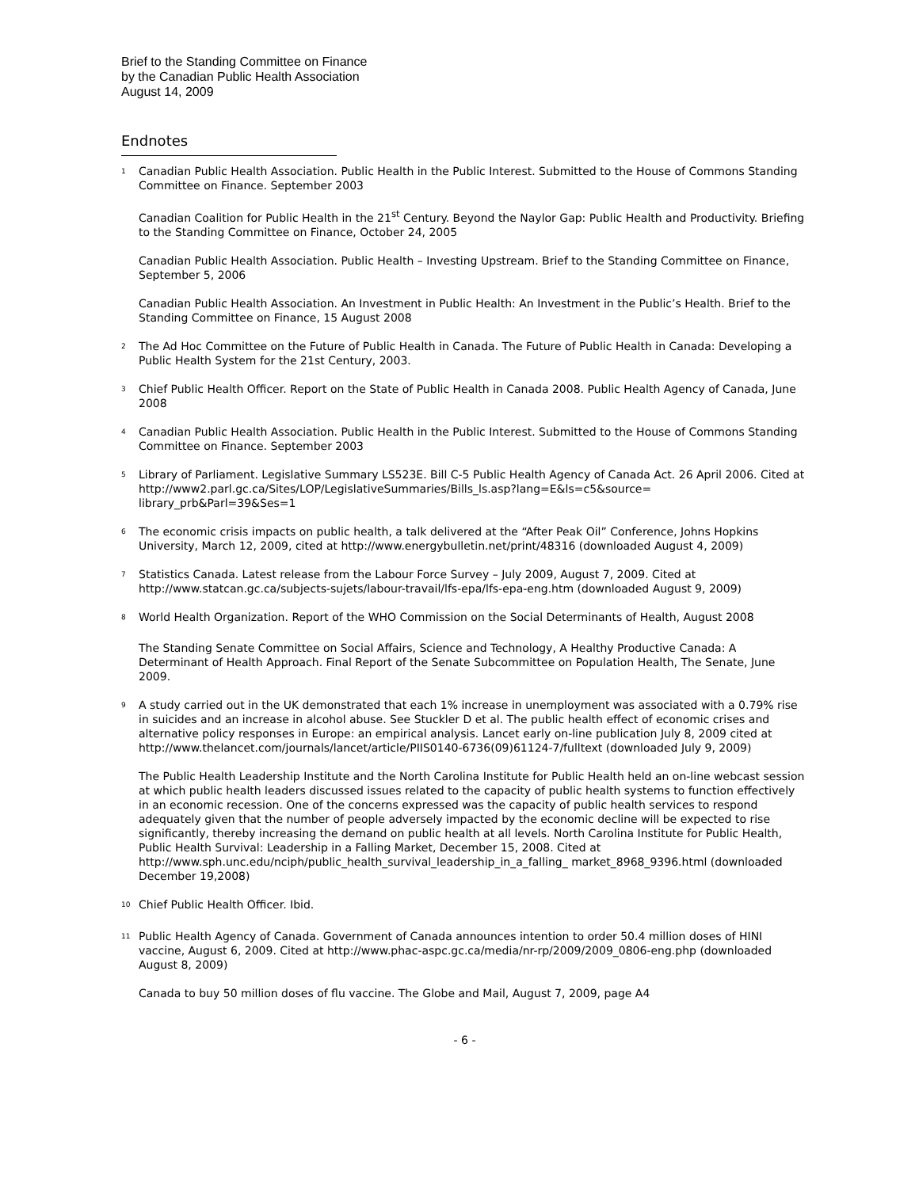Brief to the Standing Committee on Finance
by the Canadian Public Health Association
August 14, 2009
Endnotes
<sup>1</sup> Canadian Public Health Association. Public Health in the Public Interest. Submitted to the House of Commons Standing Committee on Finance. September 2003
Canadian Coalition for Public Health in the 21<sup>st</sup> Century. Beyond the Naylor Gap: Public Health and Productivity. Briefing to the Standing Committee on Finance, October 24, 2005
Canadian Public Health Association. Public Health – Investing Upstream. Brief to the Standing Committee on Finance, September 5, 2006
Canadian Public Health Association. An Investment in Public Health: An Investment in the Public’s Health. Brief to the Standing Committee on Finance, 15 August 2008
<sup>2</sup> The Ad Hoc Committee on the Future of Public Health in Canada. The Future of Public Health in Canada: Developing a Public Health System for the 21st Century, 2003.
<sup>3</sup> Chief Public Health Officer. Report on the State of Public Health in Canada 2008. Public Health Agency of Canada, June 2008
<sup>4</sup> Canadian Public Health Association. Public Health in the Public Interest. Submitted to the House of Commons Standing Committee on Finance. September 2003
<sup>5</sup> Library of Parliament. Legislative Summary LS523E. Bill C-5 Public Health Agency of Canada Act. 26 April 2006. Cited at http://www2.parl.gc.ca/Sites/LOP/LegislativeSummaries/Bills_ls.asp?lang=E&ls=c5&source= library_prb&Parl=39&Ses=1
<sup>6</sup> The economic crisis impacts on public health, a talk delivered at the “After Peak Oil” Conference, Johns Hopkins University, March 12, 2009, cited at http://www.energybulletin.net/print/48316 (downloaded August 4, 2009)
<sup>7</sup> Statistics Canada. Latest release from the Labour Force Survey – July 2009, August 7, 2009. Cited at http://www.statcan.gc.ca/subjects-sujets/labour-travail/lfs-epa/lfs-epa-eng.htm (downloaded August 9, 2009)
<sup>8</sup> World Health Organization. Report of the WHO Commission on the Social Determinants of Health, August 2008
The Standing Senate Committee on Social Affairs, Science and Technology, A Healthy Productive Canada: A Determinant of Health Approach. Final Report of the Senate Subcommittee on Population Health, The Senate, June 2009.
<sup>9</sup> A study carried out in the UK demonstrated that each 1% increase in unemployment was associated with a 0.79% rise in suicides and an increase in alcohol abuse. See Stuckler D et al. The public health effect of economic crises and alternative policy responses in Europe: an empirical analysis. Lancet early on-line publication July 8, 2009 cited at http://www.thelancet.com/journals/lancet/article/PIIS0140-6736(09)61124-7/fulltext (downloaded July 9, 2009)
The Public Health Leadership Institute and the North Carolina Institute for Public Health held an on-line webcast session at which public health leaders discussed issues related to the capacity of public health systems to function effectively in an economic recession. One of the concerns expressed was the capacity of public health services to respond adequately given that the number of people adversely impacted by the economic decline will be expected to rise significantly, thereby increasing the demand on public health at all levels. North Carolina Institute for Public Health, Public Health Survival: Leadership in a Falling Market, December 15, 2008. Cited at http://www.sph.unc.edu/nciph/public_health_survival_leadership_in_a_falling_ market_8968_9396.html (downloaded December 19,2008)
<sup>10</sup> Chief Public Health Officer. Ibid.
<sup>11</sup> Public Health Agency of Canada. Government of Canada announces intention to order 50.4 million doses of HINI vaccine, August 6, 2009. Cited at http://www.phac-aspc.gc.ca/media/nr-rp/2009/2009_0806-eng.php (downloaded August 8, 2009)
Canada to buy 50 million doses of flu vaccine. The Globe and Mail, August 7, 2009, page A4
- 6 -